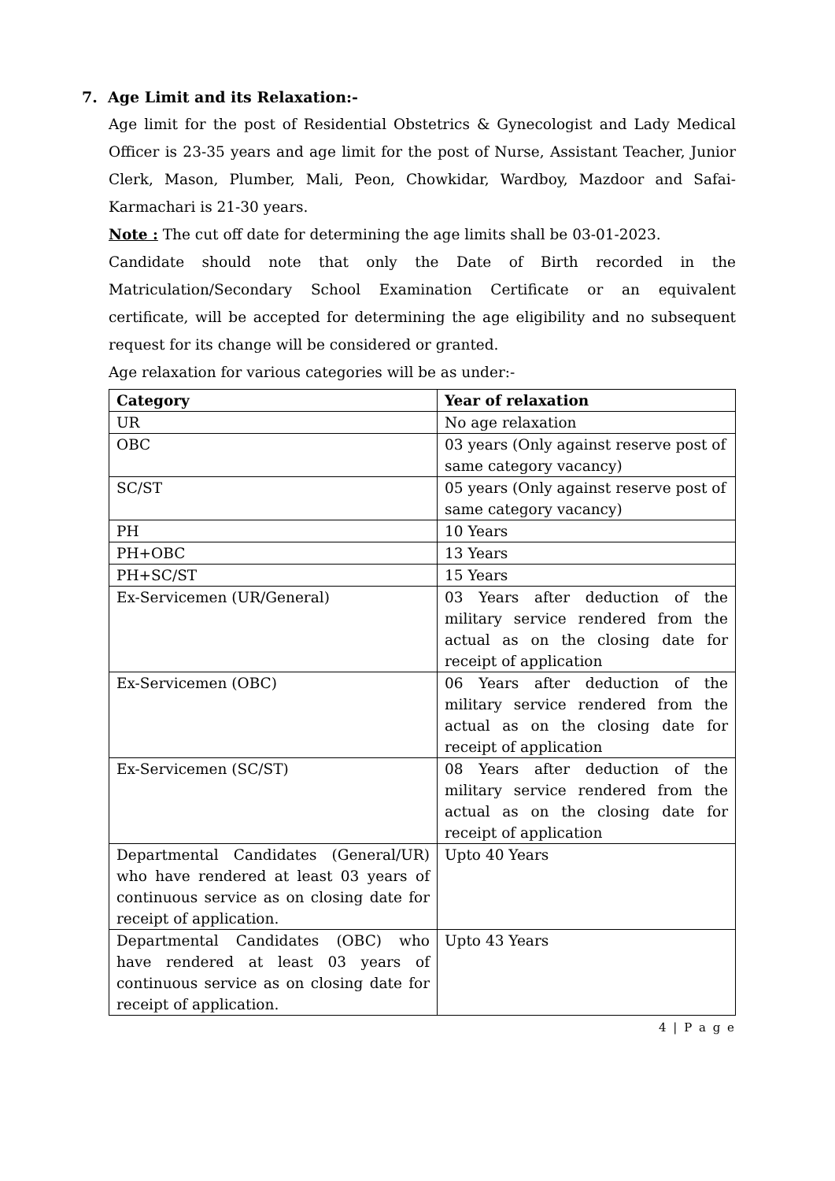7. Age Limit and its Relaxation:-
Age limit for the post of Residential Obstetrics & Gynecologist and Lady Medical Officer is 23-35 years and age limit for the post of Nurse, Assistant Teacher, Junior Clerk, Mason, Plumber, Mali, Peon, Chowkidar, Wardboy, Mazdoor and Safai-Karmachari is 21-30 years.
Note : The cut off date for determining the age limits shall be 03-01-2023.
Candidate should note that only the Date of Birth recorded in the Matriculation/Secondary School Examination Certificate or an equivalent certificate, will be accepted for determining the age eligibility and no subsequent request for its change will be considered or granted.
Age relaxation for various categories will be as under:-
| Category | Year of relaxation |
| --- | --- |
| UR | No age relaxation |
| OBC | 03 years (Only against reserve post of same category vacancy) |
| SC/ST | 05 years (Only against reserve post of same category vacancy) |
| PH | 10 Years |
| PH+OBC | 13 Years |
| PH+SC/ST | 15 Years |
| Ex-Servicemen (UR/General) | 03 Years after deduction of the military service rendered from the actual as on the closing date for receipt of application |
| Ex-Servicemen (OBC) | 06 Years after deduction of the military service rendered from the actual as on the closing date for receipt of application |
| Ex-Servicemen (SC/ST) | 08 Years after deduction of the military service rendered from the actual as on the closing date for receipt of application |
| Departmental Candidates (General/UR) who have rendered at least 03 years of continuous service as on closing date for receipt of application. | Upto 40 Years |
| Departmental Candidates (OBC) who have rendered at least 03 years of continuous service as on closing date for receipt of application. | Upto 43 Years |
4 | P a g e